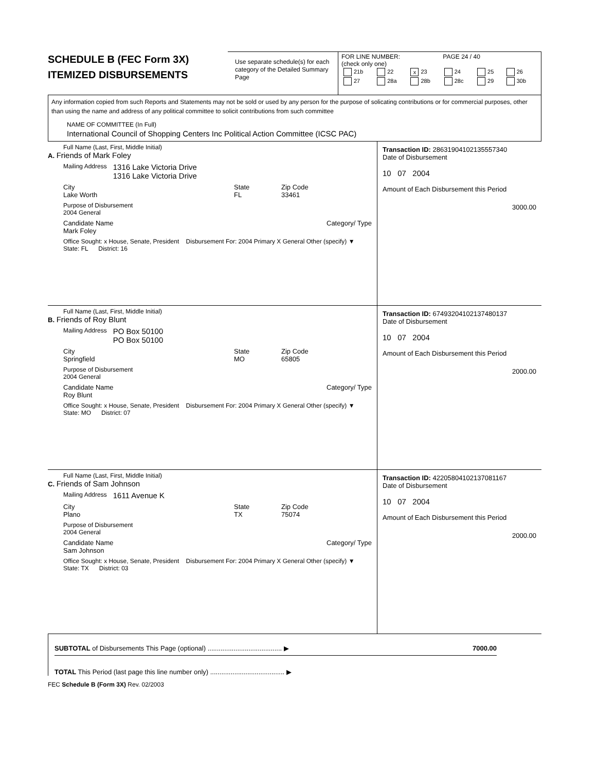SCHEDULE B (FEC Form 3X)
ITEMIZED DISBURSEMENTS
Use separate schedule(s) for each category of the Detailed Summary Page
FOR LINE NUMBER: PAGE 24 / 40
(check only one)
| 21b | 22 | x 23 | 24 | 25 | 26 |
| 27 | 28a | 28b | 28c | 29 | 30b |
Any information copied from such Reports and Statements may not be sold or used by any person for the purpose of solicating contributions or for commercial purposes, other than using the name and address of any political committee to solicit contributions from such committee
NAME OF COMMITTEE (In Full)
International Council of Shopping Centers Inc Political Action Committee (ICSC PAC)
Full Name (Last, First, Middle Initial)
A. Friends of Mark Foley
Mailing Address 1316 Lake Victoria Drive
1316 Lake Victoria Drive
City
Lake Worth State
FL Zip Code
33461
Purpose of Disbursement
2004 General
Candidate Name
Mark Foley Category/ Type
Office Sought: x House, Senate, President Disbursement For: 2004 Primary X General Other (specify) ▼
State: FL District: 16
Transaction ID: 28631904102135557340
Date of Disbursement
10 07 2004
Amount of Each Disbursement this Period
3000.00
Full Name (Last, First, Middle Initial)
B. Friends of Roy Blunt
Mailing Address PO Box 50100
PO Box 50100
City
Springfield State
MO Zip Code
65805
Purpose of Disbursement
2004 General
Candidate Name
Roy Blunt Category/ Type
Office Sought: x House, Senate, President Disbursement For: 2004 Primary X General Other (specify) ▼
State: MO District: 07
Transaction ID: 67493204102137480137
Date of Disbursement
10 07 2004
Amount of Each Disbursement this Period
2000.00
Full Name (Last, First, Middle Initial)
C. Friends of Sam Johnson
Mailing Address 1611 Avenue K
City
Plano State
TX Zip Code
75074
Purpose of Disbursement
2004 General
Candidate Name
Sam Johnson Category/ Type
Office Sought: x House, Senate, President Disbursement For: 2004 Primary X General Other (specify) ▼
State: TX District: 03
Transaction ID: 42205804102137081167
Date of Disbursement
10 07 2004
Amount of Each Disbursement this Period
2000.00
SUBTOTAL of Disbursements This Page (optional) ........................................ ▶ 7000.00
TOTAL This Period (last page this line number only) ........................................ ▶
FEC Schedule B (Form 3X) Rev. 02/2003